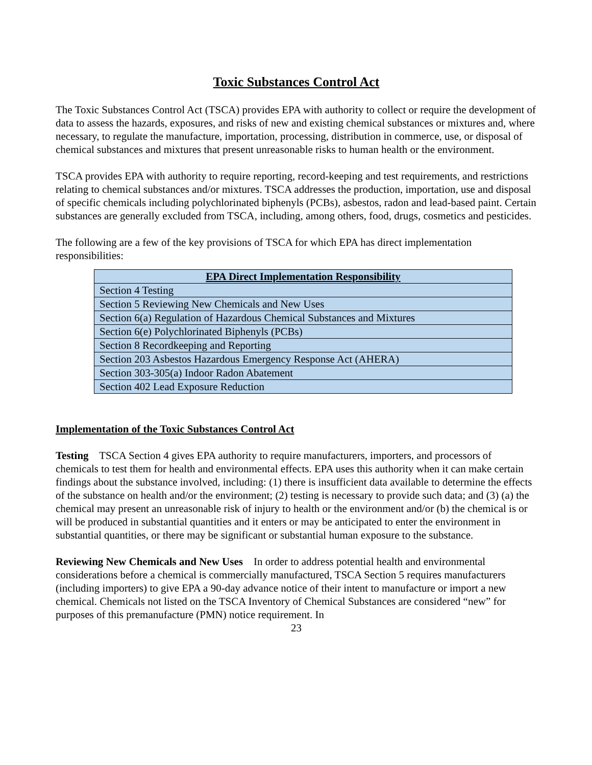Toxic Substances Control Act
The Toxic Substances Control Act (TSCA) provides EPA with authority to collect or require the development of data to assess the hazards, exposures, and risks of new and existing chemical substances or mixtures and, where necessary, to regulate the manufacture, importation, processing, distribution in commerce, use, or disposal of chemical substances and mixtures that present unreasonable risks to human health or the environment.
TSCA provides EPA with authority to require reporting, record-keeping and test requirements, and restrictions relating to chemical substances and/or mixtures. TSCA addresses the production, importation, use and disposal of specific chemicals including polychlorinated biphenyls (PCBs), asbestos, radon and lead-based paint. Certain substances are generally excluded from TSCA, including, among others, food, drugs, cosmetics and pesticides.
The following are a few of the key provisions of TSCA for which EPA has direct implementation responsibilities:
| EPA Direct Implementation Responsibility |
| --- |
| Section 4 Testing |
| Section 5 Reviewing New Chemicals and New Uses |
| Section 6(a) Regulation of Hazardous Chemical Substances and Mixtures |
| Section 6(e) Polychlorinated Biphenyls (PCBs) |
| Section 8 Recordkeeping and Reporting |
| Section 203 Asbestos Hazardous Emergency Response Act (AHERA) |
| Section 303-305(a) Indoor Radon Abatement |
| Section 402 Lead Exposure Reduction |
Implementation of the Toxic Substances Control Act
Testing TSCA Section 4 gives EPA authority to require manufacturers, importers, and processors of chemicals to test them for health and environmental effects. EPA uses this authority when it can make certain findings about the substance involved, including: (1) there is insufficient data available to determine the effects of the substance on health and/or the environment; (2) testing is necessary to provide such data; and (3) (a) the chemical may present an unreasonable risk of injury to health or the environment and/or (b) the chemical is or will be produced in substantial quantities and it enters or may be anticipated to enter the environment in substantial quantities, or there may be significant or substantial human exposure to the substance.
Reviewing New Chemicals and New Uses In order to address potential health and environmental considerations before a chemical is commercially manufactured, TSCA Section 5 requires manufacturers (including importers) to give EPA a 90-day advance notice of their intent to manufacture or import a new chemical. Chemicals not listed on the TSCA Inventory of Chemical Substances are considered “new” for purposes of this premanufacture (PMN) notice requirement. In
23